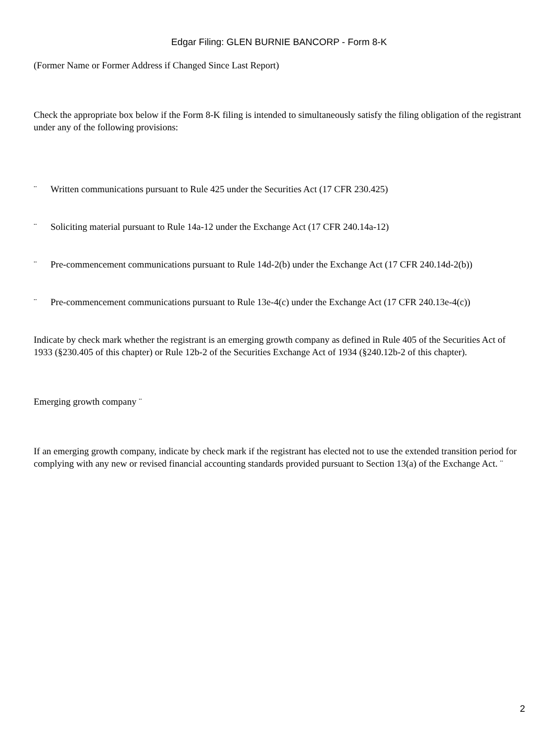Edgar Filing: GLEN BURNIE BANCORP - Form 8-K
(Former Name or Former Address if Changed Since Last Report)
Check the appropriate box below if the Form 8-K filing is intended to simultaneously satisfy the filing obligation of the registrant under any of the following provisions:
¨ Written communications pursuant to Rule 425 under the Securities Act (17 CFR 230.425)
¨ Soliciting material pursuant to Rule 14a-12 under the Exchange Act (17 CFR 240.14a-12)
¨ Pre-commencement communications pursuant to Rule 14d-2(b) under the Exchange Act (17 CFR 240.14d-2(b))
¨ Pre-commencement communications pursuant to Rule 13e-4(c) under the Exchange Act (17 CFR 240.13e-4(c))
Indicate by check mark whether the registrant is an emerging growth company as defined in Rule 405 of the Securities Act of 1933 (§230.405 of this chapter) or Rule 12b-2 of the Securities Exchange Act of 1934 (§240.12b-2 of this chapter).
Emerging growth company ¨
If an emerging growth company, indicate by check mark if the registrant has elected not to use the extended transition period for complying with any new or revised financial accounting standards provided pursuant to Section 13(a) of the Exchange Act. ¨
2